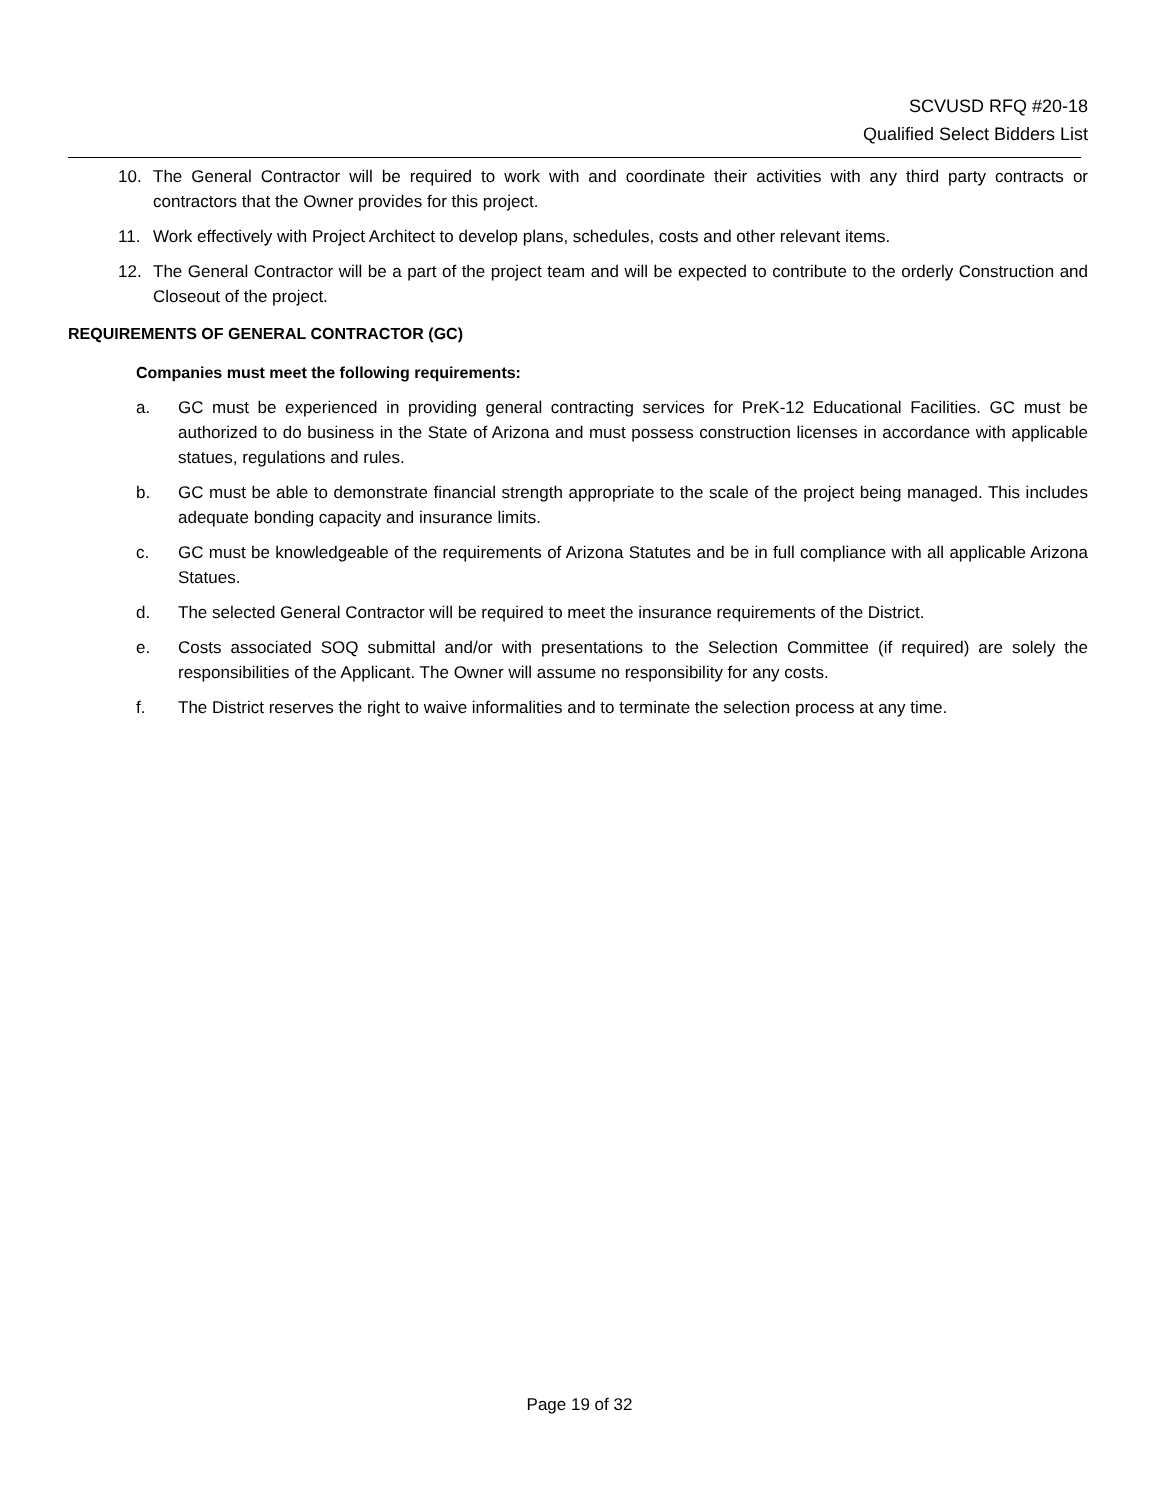SCVUSD RFQ #20-18
Qualified Select Bidders List
10. The General Contractor will be required to work with and coordinate their activities with any third party contracts or contractors that the Owner provides for this project.
11. Work effectively with Project Architect to develop plans, schedules, costs and other relevant items.
12. The General Contractor will be a part of the project team and will be expected to contribute to the orderly Construction and Closeout of the project.
REQUIREMENTS OF GENERAL CONTRACTOR (GC)
Companies must meet the following requirements:
a. GC must be experienced in providing general contracting services for PreK-12 Educational Facilities. GC must be authorized to do business in the State of Arizona and must possess construction licenses in accordance with applicable statues, regulations and rules.
b. GC must be able to demonstrate financial strength appropriate to the scale of the project being managed. This includes adequate bonding capacity and insurance limits.
c. GC must be knowledgeable of the requirements of Arizona Statutes and be in full compliance with all applicable Arizona Statues.
d. The selected General Contractor will be required to meet the insurance requirements of the District.
e. Costs associated SOQ submittal and/or with presentations to the Selection Committee (if required) are solely the responsibilities of the Applicant. The Owner will assume no responsibility for any costs.
f. The District reserves the right to waive informalities and to terminate the selection process at any time.
Page 19 of 32